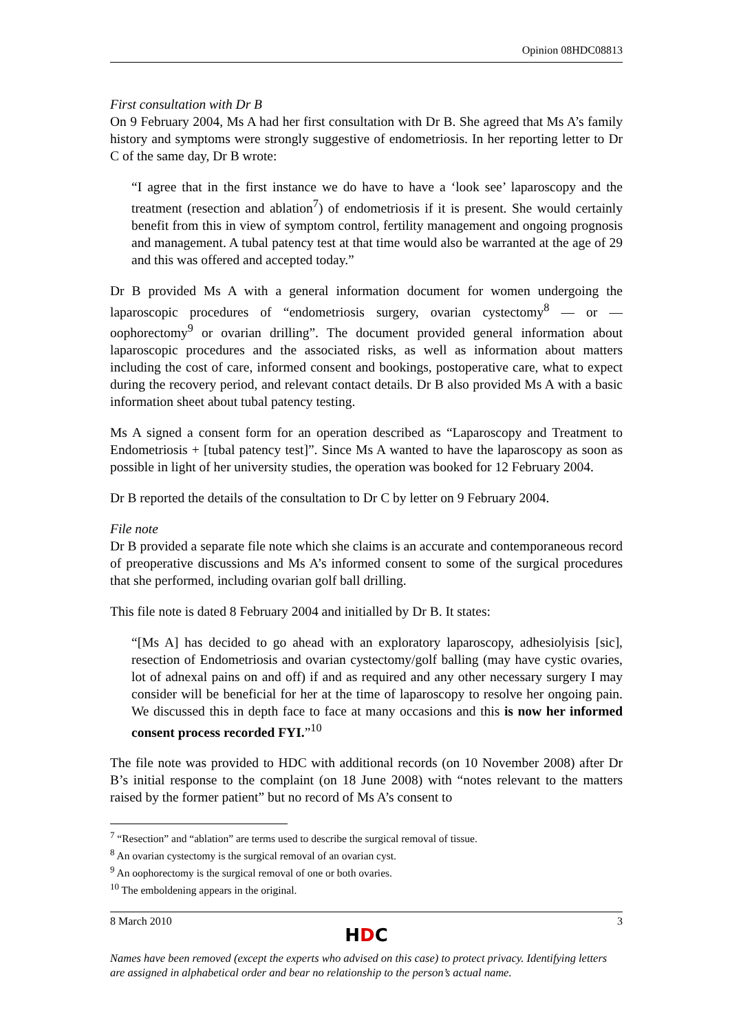Opinion 08HDC08813
First consultation with Dr B
On 9 February 2004, Ms A had her first consultation with Dr B. She agreed that Ms A’s family history and symptoms were strongly suggestive of endometriosis. In her reporting letter to Dr C of the same day, Dr B wrote:
“I agree that in the first instance we do have to have a ‘look see’ laparoscopy and the treatment (resection and ablation<sup>7</sup>) of endometriosis if it is present. She would certainly benefit from this in view of symptom control, fertility management and ongoing prognosis and management. A tubal patency test at that time would also be warranted at the age of 29 and this was offered and accepted today.”
Dr B provided Ms A with a general information document for women undergoing the laparoscopic procedures of “endometriosis surgery, ovarian cystectomy<sup>8</sup> — or — oophorectomy<sup>9</sup> or ovarian drilling”. The document provided general information about laparoscopic procedures and the associated risks, as well as information about matters including the cost of care, informed consent and bookings, postoperative care, what to expect during the recovery period, and relevant contact details. Dr B also provided Ms A with a basic information sheet about tubal patency testing.
Ms A signed a consent form for an operation described as “Laparoscopy and Treatment to Endometriosis + [tubal patency test]”. Since Ms A wanted to have the laparoscopy as soon as possible in light of her university studies, the operation was booked for 12 February 2004.
Dr B reported the details of the consultation to Dr C by letter on 9 February 2004.
File note
Dr B provided a separate file note which she claims is an accurate and contemporaneous record of preoperative discussions and Ms A’s informed consent to some of the surgical procedures that she performed, including ovarian golf ball drilling.
This file note is dated 8 February 2004 and initialled by Dr B. It states:
“[Ms A] has decided to go ahead with an exploratory laparoscopy, adhesiolyisis [sic], resection of Endometriosis and ovarian cystectomy/golf balling (may have cystic ovaries, lot of adnexal pains on and off) if and as required and any other necessary surgery I may consider will be beneficial for her at the time of laparoscopy to resolve her ongoing pain. We discussed this in depth face to face at many occasions and this is now her informed consent process recorded FYI.”<sup>10</sup>
The file note was provided to HDC with additional records (on 10 November 2008) after Dr B’s initial response to the complaint (on 18 June 2008) with “notes relevant to the matters raised by the former patient” but no record of Ms A’s consent to
<sup>7</sup> “Resection” and “ablation” are terms used to describe the surgical removal of tissue.
<sup>8</sup> An ovarian cystectomy is the surgical removal of an ovarian cyst.
<sup>9</sup> An oophorectomy is the surgical removal of one or both ovaries.
<sup>10</sup> The emboldening appears in the original.
8 March 2010 3
HDC
Names have been removed (except the experts who advised on this case) to protect privacy. Identifying letters are assigned in alphabetical order and bear no relationship to the person’s actual name.